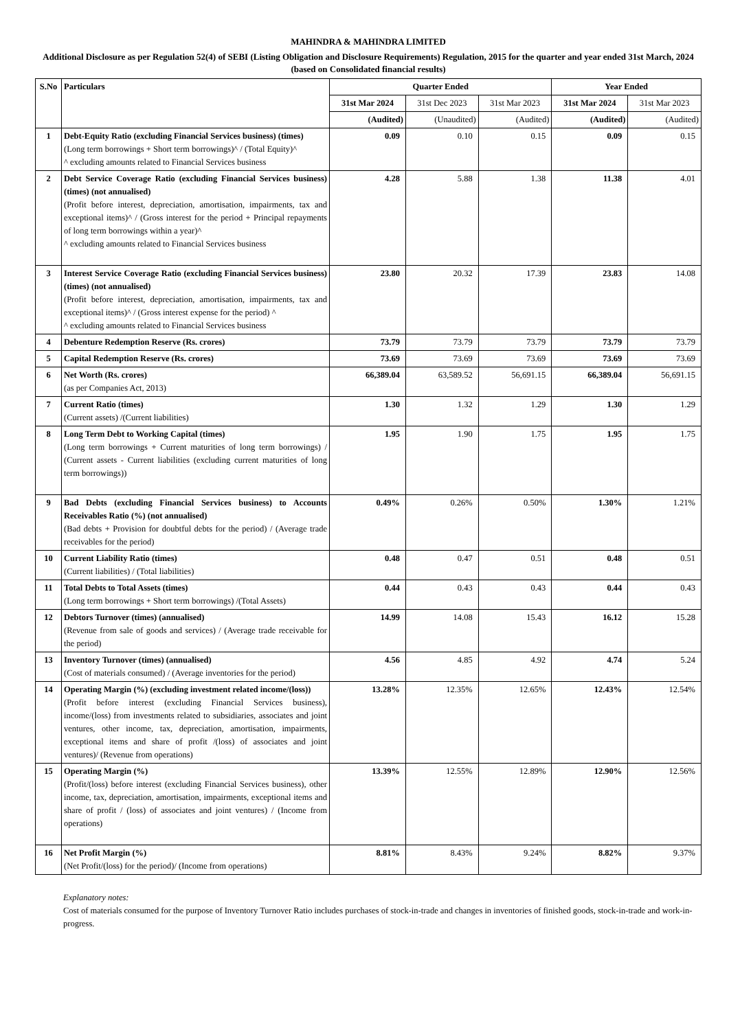MAHINDRA & MAHINDRA LIMITED
Additional Disclosure as per Regulation 52(4) of SEBI (Listing Obligation and Disclosure Requirements) Regulation, 2015 for the quarter and year ended 31st March, 2024
(based on Consolidated financial results)
| S.No | Particulars | Quarter Ended | | | Year Ended | |
| --- | --- | --- | --- | --- | --- | --- |
| | | 31st Mar 2024 | 31st Dec 2023 | 31st Mar 2023 | 31st Mar 2024 | 31st Mar 2023 |
| | | (Audited) | (Unaudited) | (Audited) | (Audited) | (Audited) |
| 1 | Debt-Equity Ratio (excluding Financial Services business) (times) (Long term borrowings + Short term borrowings)^ / (Total Equity)^ ^ excluding amounts related to Financial Services business | 0.09 | 0.10 | 0.15 | 0.09 | 0.15 |
| 2 | Debt Service Coverage Ratio (excluding Financial Services business) (times) (not annualised) (Profit before interest, depreciation, amortisation, impairments, tax and exceptional items)^ / (Gross interest for the period + Principal repayments of long term borrowings within a year)^ ^ excluding amounts related to Financial Services business | 4.28 | 5.88 | 1.38 | 11.38 | 4.01 |
| 3 | Interest Service Coverage Ratio (excluding Financial Services business) (times) (not annualised) (Profit before interest, depreciation, amortisation, impairments, tax and exceptional items)^ / (Gross interest expense for the period) ^ ^ excluding amounts related to Financial Services business | 23.80 | 20.32 | 17.39 | 23.83 | 14.08 |
| 4 | Debenture Redemption Reserve (Rs. crores) | 73.79 | 73.79 | 73.79 | 73.79 | 73.79 |
| 5 | Capital Redemption Reserve (Rs. crores) | 73.69 | 73.69 | 73.69 | 73.69 | 73.69 |
| 6 | Net Worth (Rs. crores) (as per Companies Act, 2013) | 66,389.04 | 63,589.52 | 56,691.15 | 66,389.04 | 56,691.15 |
| 7 | Current Ratio (times) (Current assets) /(Current liabilities) | 1.30 | 1.32 | 1.29 | 1.30 | 1.29 |
| 8 | Long Term Debt to Working Capital (times) (Long term borrowings + Current maturities of long term borrowings) / (Current assets - Current liabilities (excluding current maturities of long term borrowings)) | 1.95 | 1.90 | 1.75 | 1.95 | 1.75 |
| 9 | Bad Debts (excluding Financial Services business) to Accounts Receivables Ratio (%) (not annualised) (Bad debts + Provision for doubtful debts for the period) / (Average trade receivables for the period) | 0.49% | 0.26% | 0.50% | 1.30% | 1.21% |
| 10 | Current Liability Ratio (times) (Current liabilities) / (Total liabilities) | 0.48 | 0.47 | 0.51 | 0.48 | 0.51 |
| 11 | Total Debts to Total Assets (times) (Long term borrowings + Short term borrowings) /(Total Assets) | 0.44 | 0.43 | 0.43 | 0.44 | 0.43 |
| 12 | Debtors Turnover (times) (annualised) (Revenue from sale of goods and services) / (Average trade receivable for the period) | 14.99 | 14.08 | 15.43 | 16.12 | 15.28 |
| 13 | Inventory Turnover (times) (annualised) (Cost of materials consumed) / (Average inventories for the period) | 4.56 | 4.85 | 4.92 | 4.74 | 5.24 |
| 14 | Operating Margin (%) (excluding investment related income/(loss)) (Profit before interest (excluding Financial Services business), income/(loss) from investments related to subsidiaries, associates and joint ventures, other income, tax, depreciation, amortisation, impairments, exceptional items and share of profit /(loss) of associates and joint ventures)/ (Revenue from operations) | 13.28% | 12.35% | 12.65% | 12.43% | 12.54% |
| 15 | Operating Margin (%) (Profit/(loss) before interest (excluding Financial Services business), other income, tax, depreciation, amortisation, impairments, exceptional items and share of profit / (loss) of associates and joint ventures) / (Income from operations) | 13.39% | 12.55% | 12.89% | 12.90% | 12.56% |
| 16 | Net Profit Margin (%) (Net Profit/(loss) for the period)/ (Income from operations) | 8.81% | 8.43% | 9.24% | 8.82% | 9.37% |
Explanatory notes:
Cost of materials consumed for the purpose of Inventory Turnover Ratio includes purchases of stock-in-trade and changes in inventories of finished goods, stock-in-trade and work-in-progress.